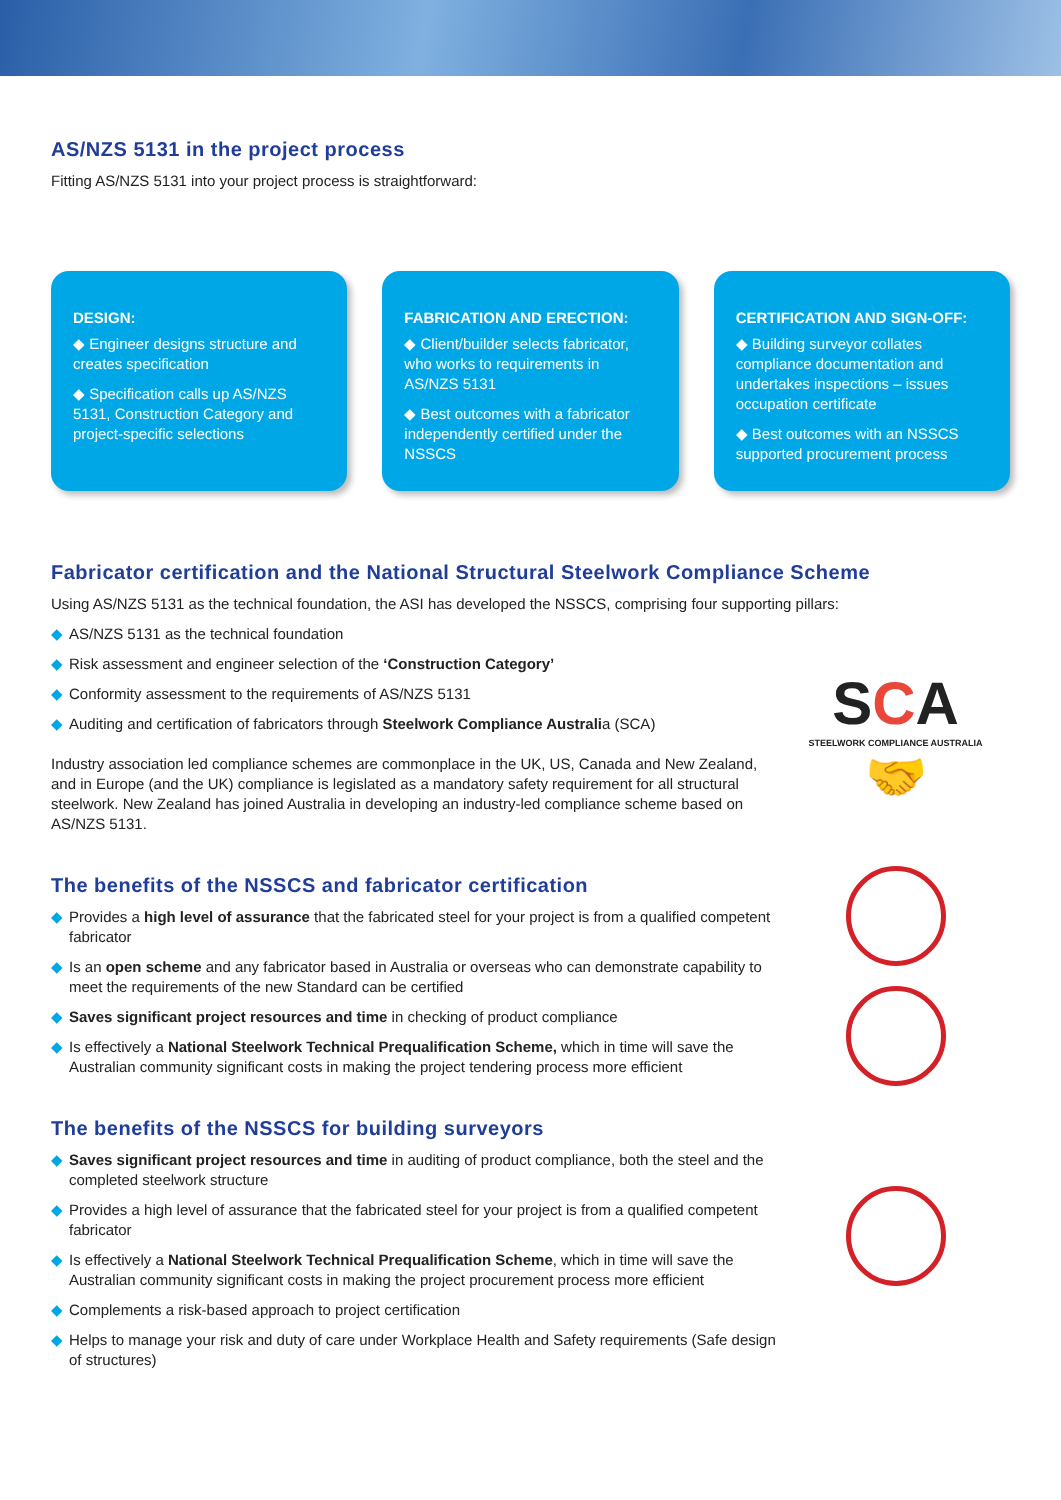AS/NZS 5131 in the project process
Fitting AS/NZS 5131 into your project process is straightforward:
DESIGN:
◆ Engineer designs structure and creates specification
◆ Specification calls up AS/NZS 5131, Construction Category and project-specific selections
FABRICATION AND ERECTION:
◆ Client/builder selects fabricator, who works to requirements in AS/NZS 5131
◆ Best outcomes with a fabricator independently certified under the NSSCS
CERTIFICATION AND SIGN-OFF:
◆ Building surveyor collates compliance documentation and undertakes inspections – issues occupation certificate
◆ Best outcomes with an NSSCS supported procurement process
Fabricator certification and the National Structural Steelwork Compliance Scheme
Using AS/NZS 5131 as the technical foundation, the ASI has developed the NSSCS, comprising four supporting pillars:
◆ AS/NZS 5131 as the technical foundation
◆ Risk assessment and engineer selection of the ‘Construction Category’
◆ Conformity assessment to the requirements of AS/NZS 5131
◆ Auditing and certification of fabricators through Steelwork Compliance Australia (SCA)
Industry association led compliance schemes are commonplace in the UK, US, Canada and New Zealand, and in Europe (and the UK) compliance is legislated as a mandatory safety requirement for all structural steelwork. New Zealand has joined Australia in developing an industry-led compliance scheme based on AS/NZS 5131.
The benefits of the NSSCS and fabricator certification
◆ Provides a high level of assurance that the fabricated steel for your project is from a qualified competent fabricator
◆ Is an open scheme and any fabricator based in Australia or overseas who can demonstrate capability to meet the requirements of the new Standard can be certified
◆ Saves significant project resources and time in checking of product compliance
◆ Is effectively a National Steelwork Technical Prequalification Scheme, which in time will save the Australian community significant costs in making the project tendering process more efficient
The benefits of the NSSCS for building surveyors
◆ Saves significant project resources and time in auditing of product compliance, both the steel and the completed steelwork structure
◆ Provides a high level of assurance that the fabricated steel for your project is from a qualified competent fabricator
◆ Is effectively a National Steelwork Technical Prequalification Scheme, which in time will save the Australian community significant costs in making the project procurement process more efficient
◆ Complements a risk-based approach to project certification
◆ Helps to manage your risk and duty of care under Workplace Health and Safety requirements (Safe design of structures)
SCA
STEELWORK COMPLIANCE AUSTRALIA
🤝